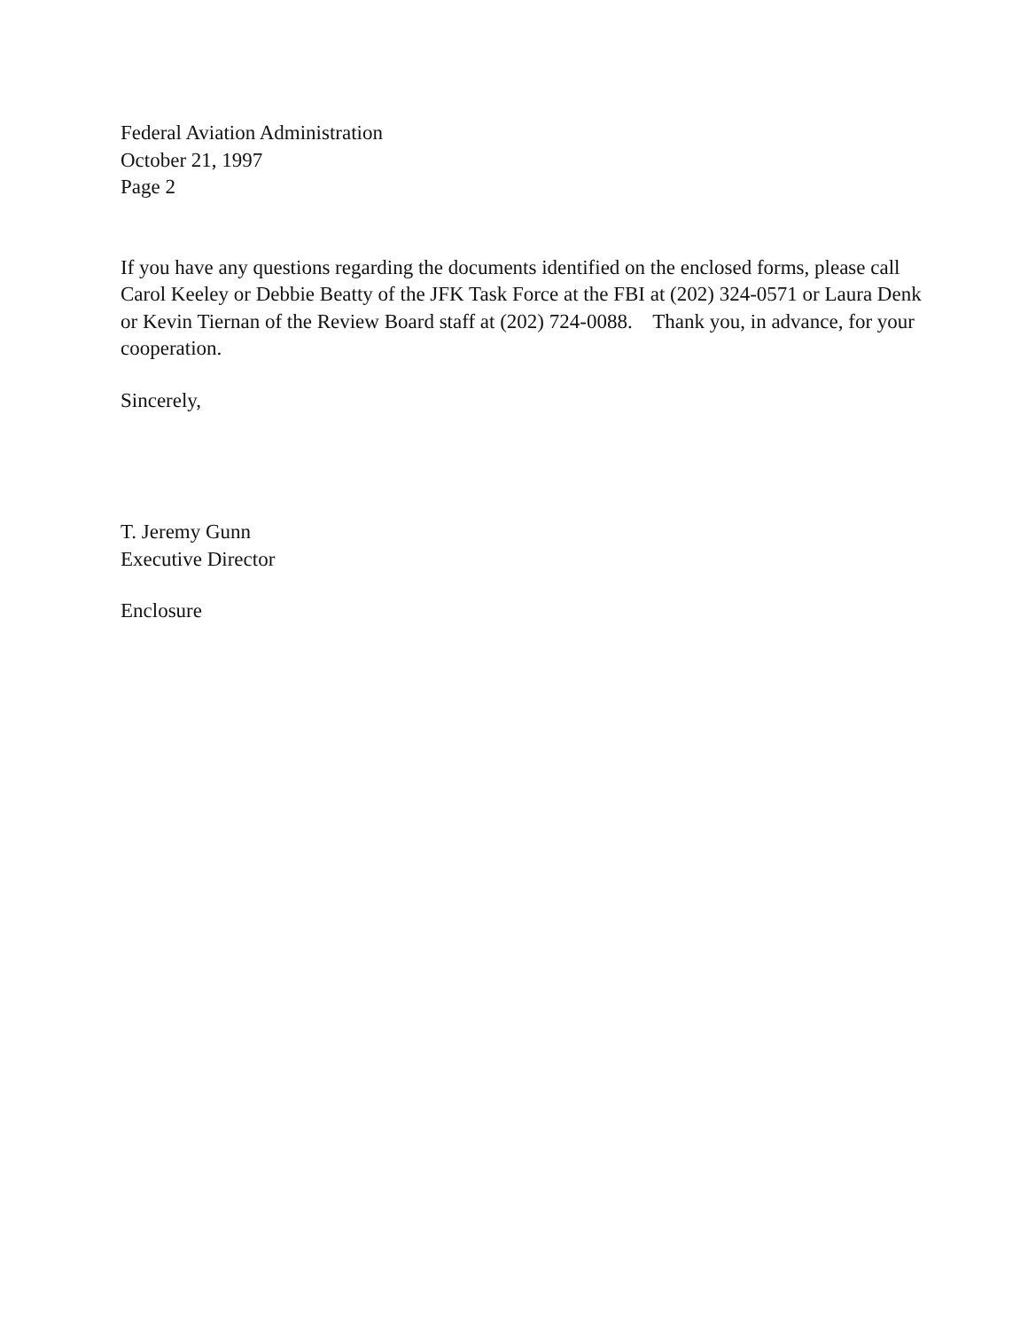Federal Aviation Administration
October 21, 1997
Page 2
If you have any questions regarding the documents identified on the enclosed forms, please call Carol Keeley or Debbie Beatty of the JFK Task Force at the FBI at (202) 324-0571 or Laura Denk or Kevin Tiernan of the Review Board staff at (202) 724-0088. Thank you, in advance, for your cooperation.
Sincerely,
T. Jeremy Gunn
Executive Director
Enclosure